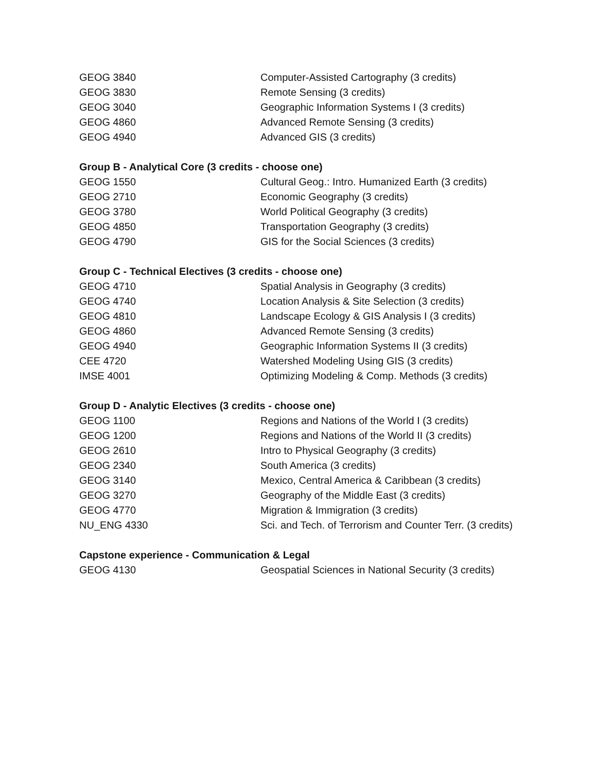| GEOG 3840 | Computer-Assisted Cartography (3 credits) |
| GEOG 3830 | Remote Sensing (3 credits) |
| GEOG 3040 | Geographic Information Systems I (3 credits) |
| GEOG 4860 | Advanced Remote Sensing (3 credits) |
| GEOG 4940 | Advanced GIS (3 credits) |
Group B - Analytical Core (3 credits - choose one)
| GEOG 1550 | Cultural Geog.: Intro. Humanized Earth (3 credits) |
| GEOG 2710 | Economic Geography (3 credits) |
| GEOG 3780 | World Political Geography (3 credits) |
| GEOG 4850 | Transportation Geography (3 credits) |
| GEOG 4790 | GIS for the Social Sciences (3 credits) |
Group C - Technical Electives (3 credits - choose one)
| GEOG 4710 | Spatial Analysis in Geography (3 credits) |
| GEOG 4740 | Location Analysis & Site Selection (3 credits) |
| GEOG 4810 | Landscape Ecology & GIS Analysis I (3 credits) |
| GEOG 4860 | Advanced Remote Sensing (3 credits) |
| GEOG 4940 | Geographic Information Systems II (3 credits) |
| CEE 4720 | Watershed Modeling Using GIS (3 credits) |
| IMSE 4001 | Optimizing Modeling & Comp. Methods (3 credits) |
Group D - Analytic Electives (3 credits - choose one)
| GEOG 1100 | Regions and Nations of the World I (3 credits) |
| GEOG 1200 | Regions and Nations of the World II (3 credits) |
| GEOG 2610 | Intro to Physical Geography (3 credits) |
| GEOG 2340 | South America (3 credits) |
| GEOG 3140 | Mexico, Central America & Caribbean (3 credits) |
| GEOG 3270 | Geography of the Middle East (3 credits) |
| GEOG 4770 | Migration & Immigration (3 credits) |
| NU_ENG 4330 | Sci. and Tech. of Terrorism and Counter Terr. (3 credits) |
Capstone experience - Communication & Legal
| GEOG 4130 | Geospatial Sciences in National Security (3 credits) |